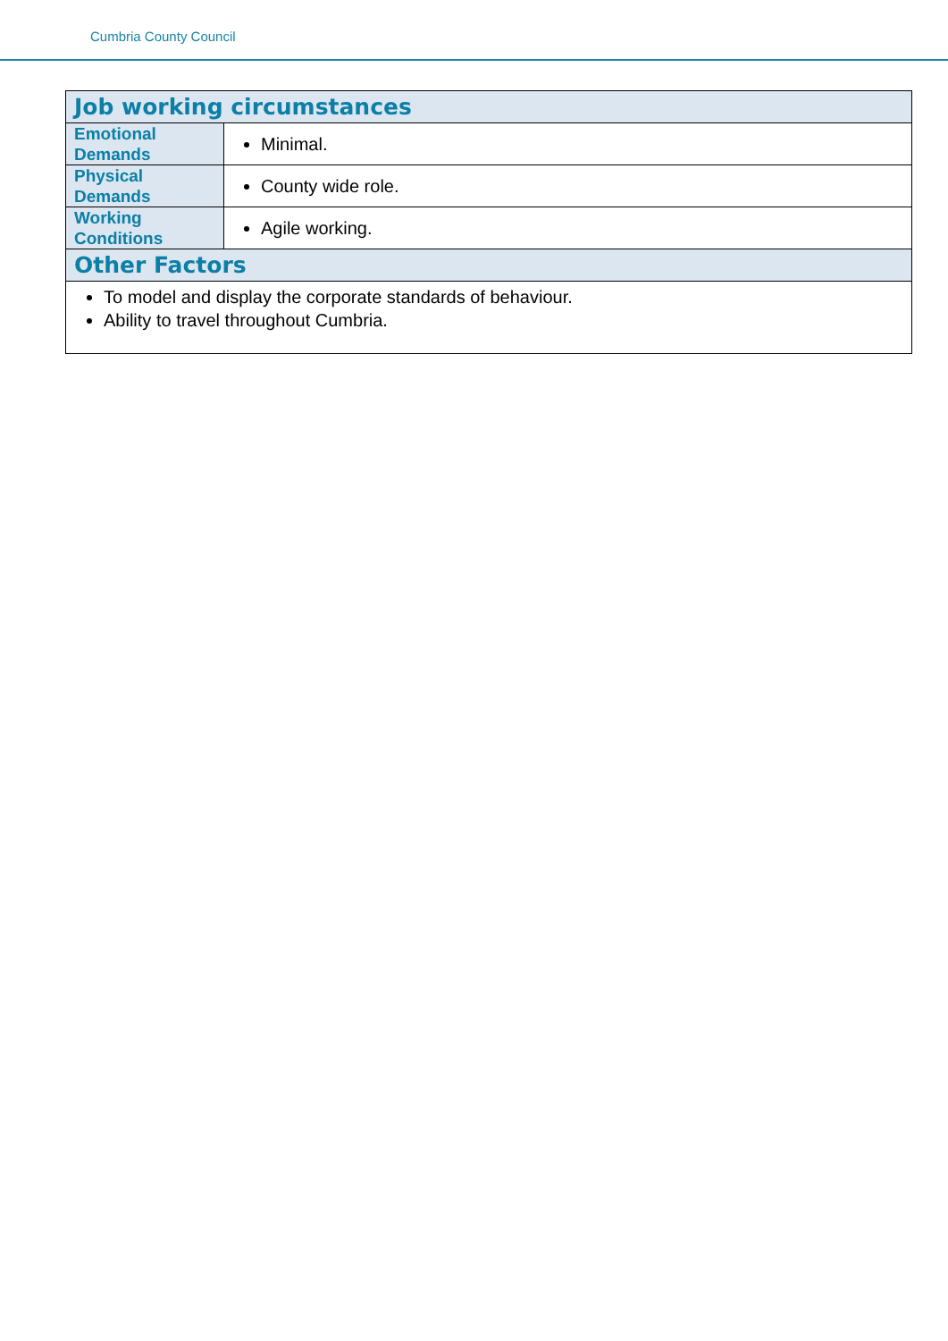Cumbria County Council
| Job working circumstances | |
| --- | --- |
| Emotional Demands | Minimal. |
| Physical Demands | County wide role. |
| Working Conditions | Agile working. |
| Other Factors | |
| To model and display the corporate standards of behaviour. Ability to travel throughout Cumbria. | |